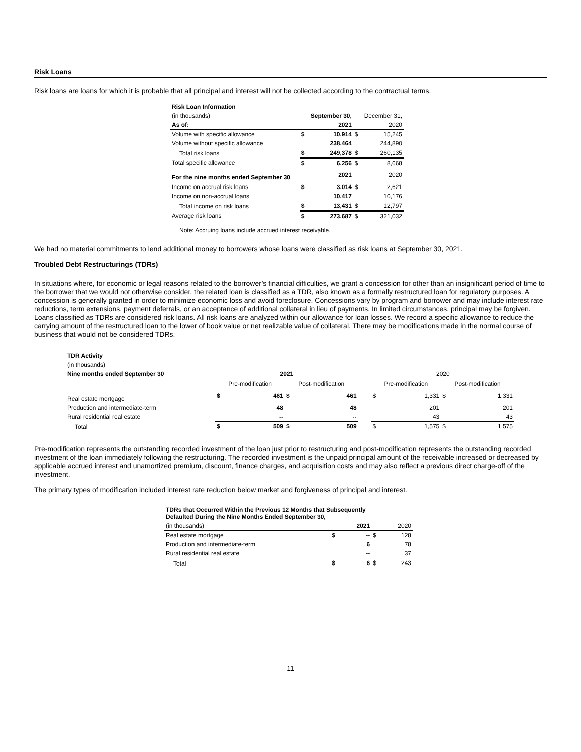Risk Loans
Risk loans are loans for which it is probable that all principal and interest will not be collected according to the contractual terms.
| Risk Loan Information | | | | |
| (in thousands) | | September 30, | | December 31, |
| As of: | | 2021 | | 2020 |
| Volume with specific allowance | $ | 10,914 | $ | 15,245 |
| Volume without specific allowance | | 238,464 | | 244,890 |
| Total risk loans | $ | 249,378 | $ | 260,135 |
| Total specific allowance | $ | 6,256 | $ | 8,668 |
| For the nine months ended September 30 | | 2021 | | 2020 |
| Income on accrual risk loans | $ | 3,014 | $ | 2,621 |
| Income on non-accrual loans | | 10,417 | | 10,176 |
| Total income on risk loans | $ | 13,431 | $ | 12,797 |
| Average risk loans | $ | 273,687 | $ | 321,032 |
| Note: Accruing loans include accrued interest receivable. | | | | |
We had no material commitments to lend additional money to borrowers whose loans were classified as risk loans at September 30, 2021.
Troubled Debt Restructurings (TDRs)
In situations where, for economic or legal reasons related to the borrower’s financial difficulties, we grant a concession for other than an insignificant period of time to the borrower that we would not otherwise consider, the related loan is classified as a TDR, also known as a formally restructured loan for regulatory purposes. A concession is generally granted in order to minimize economic loss and avoid foreclosure. Concessions vary by program and borrower and may include interest rate reductions, term extensions, payment deferrals, or an acceptance of additional collateral in lieu of payments. In limited circumstances, principal may be forgiven. Loans classified as TDRs are considered risk loans. All risk loans are analyzed within our allowance for loan losses. We record a specific allowance to reduce the carrying amount of the restructured loan to the lower of book value or net realizable value of collateral. There may be modifications made in the normal course of business that would not be considered TDRs.
| TDR Activity | | | | | | | | | |
| (in thousands) | | | | | | | | | |
| Nine months ended September 30 | 2021 | | | | | 2020 | | | |
| | Pre-modification | | Post-modification | | | Pre-modification | | Post-modification | |
| Real estate mortgage | $ | 461 | $ | 461 | | $ | 1,331 | $ | 1,331 |
| Production and intermediate-term | | 48 | | 48 | | | 201 | | 201 |
| Rural residential real estate | | -- | | -- | | | 43 | | 43 |
| Total | $ | 509 | $ | 509 | | $ | 1,575 | $ | 1,575 |
Pre-modification represents the outstanding recorded investment of the loan just prior to restructuring and post-modification represents the outstanding recorded investment of the loan immediately following the restructuring. The recorded investment is the unpaid principal amount of the receivable increased or decreased by applicable accrued interest and unamortized premium, discount, finance charges, and acquisition costs and may also reflect a previous direct charge-off of the investment.
The primary types of modification included interest rate reduction below market and forgiveness of principal and interest.
| TDRs that Occurred Within the Previous 12 Months that Subsequently Defaulted During the Nine Months Ended September 30, | | | | |
| (in thousands) | | 2021 | | 2020 |
| Real estate mortgage | $ | -- | $ | 128 |
| Production and intermediate-term | | 6 | | 78 |
| Rural residential real estate | | -- | | 37 |
| Total | $ | 6 | $ | 243 |
11